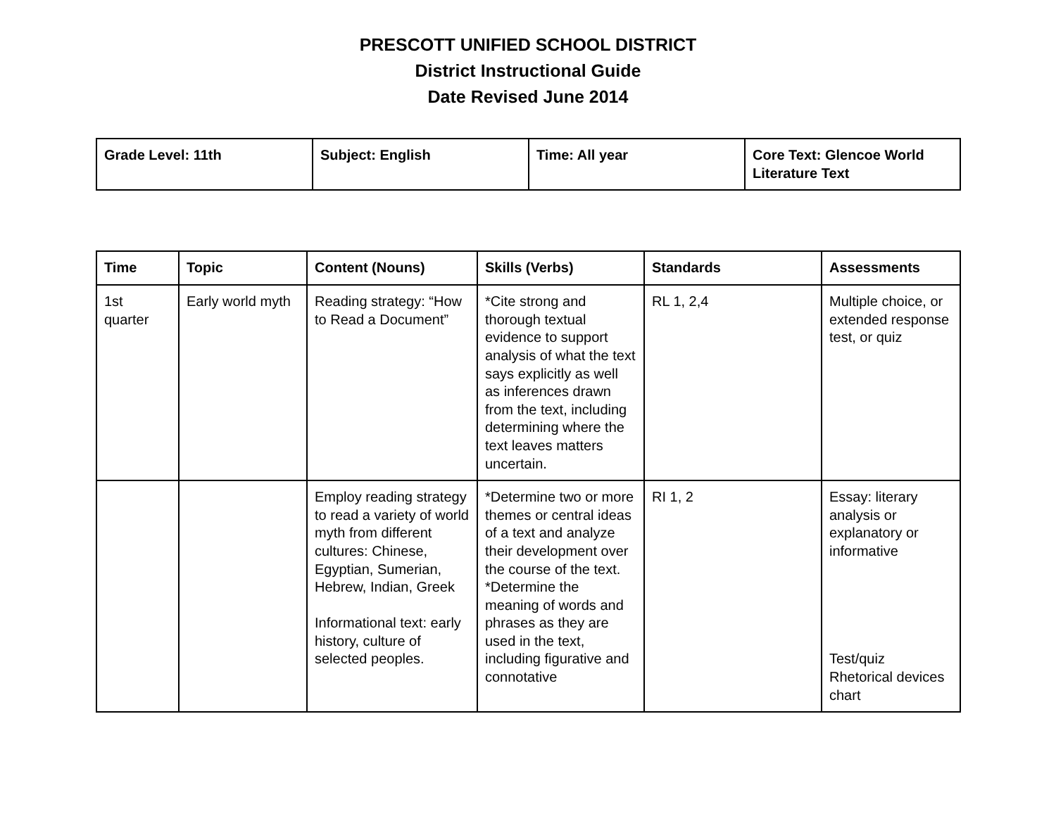PRESCOTT UNIFIED SCHOOL DISTRICT
District Instructional Guide
Date Revised June 2014
| Grade Level: 11th | Subject: English | Time: All year | Core Text: Glencoe World Literature Text |
| Time | Topic | Content (Nouns) | Skills (Verbs) | Standards | Assessments |
| --- | --- | --- | --- | --- | --- |
| 1st quarter | Early world myth | Reading strategy: “How to Read a Document” | *Cite strong and thorough textual evidence to support analysis of what the text says explicitly as well as inferences drawn from the text, including determining where the text leaves matters uncertain. | RL 1, 2,4 | Multiple choice, or extended response test, or quiz |
| | | Employ reading strategy to read a variety of world myth from different cultures: Chinese, Egyptian, Sumerian, Hebrew, Indian, Greek Informational text: early history, culture of selected peoples. | *Determine two or more themes or central ideas of a text and analyze their development over the course of the text. *Determine the meaning of words and phrases as they are used in the text, including figurative and connotative | RI 1, 2 | Essay: literary analysis or explanatory or informative Test/quiz Rhetorical devices chart |